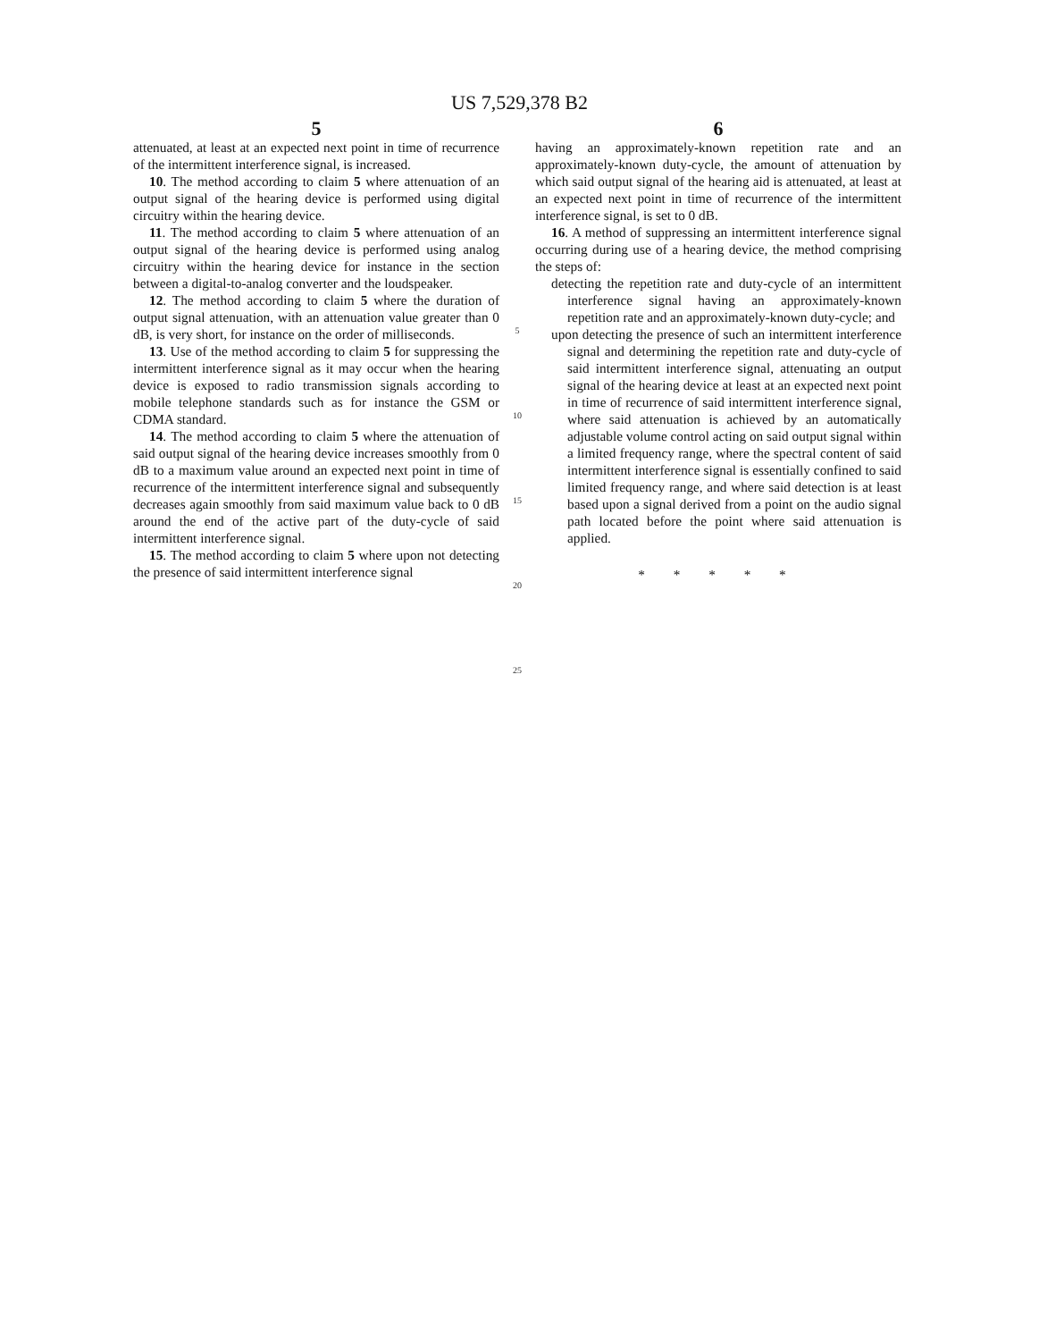US 7,529,378 B2
5
attenuated, at least at an expected next point in time of recurrence of the intermittent interference signal, is increased.
10. The method according to claim 5 where attenuation of an output signal of the hearing device is performed using digital circuitry within the hearing device.
11. The method according to claim 5 where attenuation of an output signal of the hearing device is performed using analog circuitry within the hearing device for instance in the section between a digital-to-analog converter and the loudspeaker.
12. The method according to claim 5 where the duration of output signal attenuation, with an attenuation value greater than 0 dB, is very short, for instance on the order of milliseconds.
13. Use of the method according to claim 5 for suppressing the intermittent interference signal as it may occur when the hearing device is exposed to radio transmission signals according to mobile telephone standards such as for instance the GSM or CDMA standard.
14. The method according to claim 5 where the attenuation of said output signal of the hearing device increases smoothly from 0 dB to a maximum value around an expected next point in time of recurrence of the intermittent interference signal and subsequently decreases again smoothly from said maximum value back to 0 dB around the end of the active part of the duty-cycle of said intermittent interference signal.
15. The method according to claim 5 where upon not detecting the presence of said intermittent interference signal
5
10
15
20
25
6
having an approximately-known repetition rate and an approximately-known duty-cycle, the amount of attenuation by which said output signal of the hearing aid is attenuated, at least at an expected next point in time of recurrence of the intermittent interference signal, is set to 0 dB.
16. A method of suppressing an intermittent interference signal occurring during use of a hearing device, the method comprising the steps of:
detecting the repetition rate and duty-cycle of an intermittent interference signal having an approximately-known repetition rate and an approximately-known duty-cycle; and
upon detecting the presence of such an intermittent interference signal and determining the repetition rate and duty-cycle of said intermittent interference signal, attenuating an output signal of the hearing device at least at an expected next point in time of recurrence of said intermittent interference signal, where said attenuation is achieved by an automatically adjustable volume control acting on said output signal within a limited frequency range, where the spectral content of said intermittent interference signal is essentially confined to said limited frequency range, and where said detection is at least based upon a signal derived from a point on the audio signal path located before the point where said attenuation is applied.
* * * * *